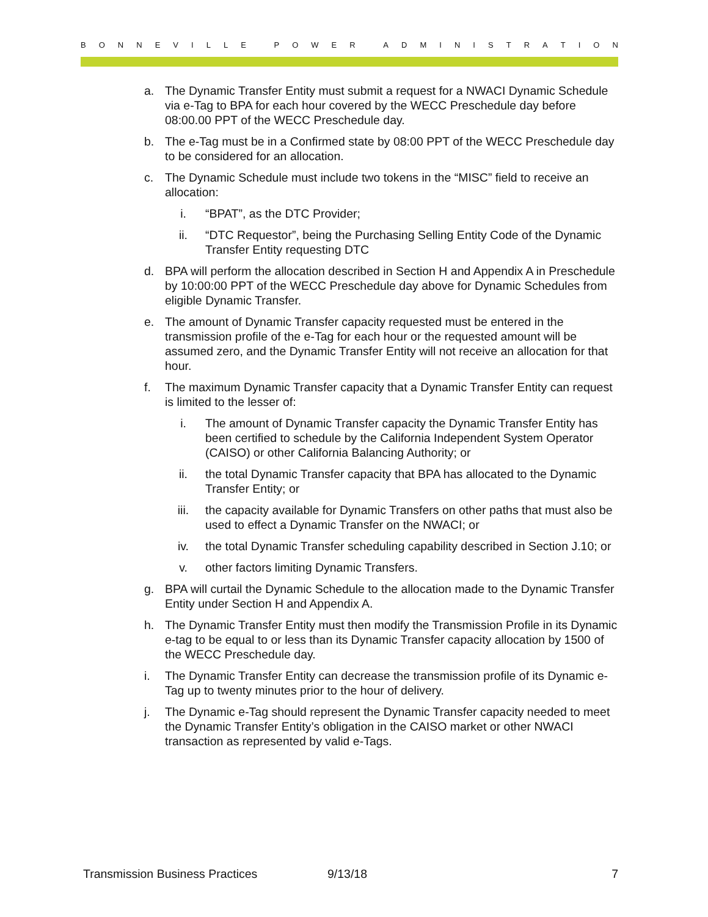BONNEVILLE POWER ADMINISTRATION
a. The Dynamic Transfer Entity must submit a request for a NWACI Dynamic Schedule via e-Tag to BPA for each hour covered by the WECC Preschedule day before 08:00.00 PPT of the WECC Preschedule day.
b. The e-Tag must be in a Confirmed state by 08:00 PPT of the WECC Preschedule day to be considered for an allocation.
c. The Dynamic Schedule must include two tokens in the “MISC” field to receive an allocation:
i. “BPAT”, as the DTC Provider;
ii. “DTC Requestor”, being the Purchasing Selling Entity Code of the Dynamic Transfer Entity requesting DTC
d. BPA will perform the allocation described in Section H and Appendix A in Preschedule by 10:00:00 PPT of the WECC Preschedule day above for Dynamic Schedules from eligible Dynamic Transfer.
e. The amount of Dynamic Transfer capacity requested must be entered in the transmission profile of the e-Tag for each hour or the requested amount will be assumed zero, and the Dynamic Transfer Entity will not receive an allocation for that hour.
f. The maximum Dynamic Transfer capacity that a Dynamic Transfer Entity can request is limited to the lesser of:
i. The amount of Dynamic Transfer capacity the Dynamic Transfer Entity has been certified to schedule by the California Independent System Operator (CAISO) or other California Balancing Authority; or
ii. the total Dynamic Transfer capacity that BPA has allocated to the Dynamic Transfer Entity; or
iii. the capacity available for Dynamic Transfers on other paths that must also be used to effect a Dynamic Transfer on the NWACI; or
iv. the total Dynamic Transfer scheduling capability described in Section J.10; or
v. other factors limiting Dynamic Transfers.
g. BPA will curtail the Dynamic Schedule to the allocation made to the Dynamic Transfer Entity under Section H and Appendix A.
h. The Dynamic Transfer Entity must then modify the Transmission Profile in its Dynamic e-tag to be equal to or less than its Dynamic Transfer capacity allocation by 1500 of the WECC Preschedule day.
i. The Dynamic Transfer Entity can decrease the transmission profile of its Dynamic e-Tag up to twenty minutes prior to the hour of delivery.
j. The Dynamic e-Tag should represent the Dynamic Transfer capacity needed to meet the Dynamic Transfer Entity’s obligation in the CAISO market or other NWACI transaction as represented by valid e-Tags.
Transmission Business Practices 9/13/18 7